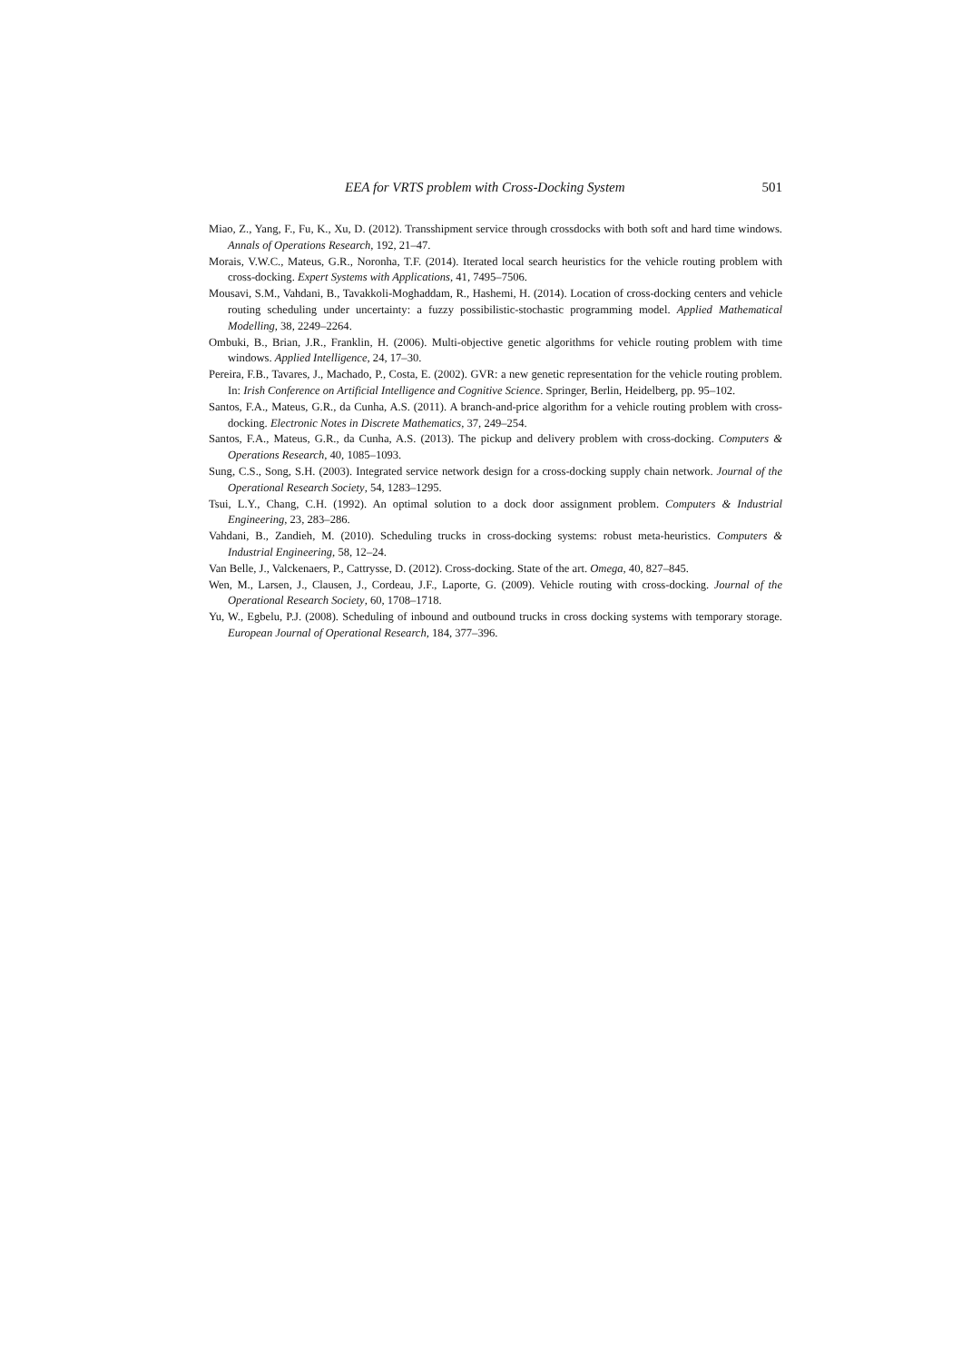EEA for VRTS problem with Cross-Docking System 501
Miao, Z., Yang, F., Fu, K., Xu, D. (2012). Transshipment service through crossdocks with both soft and hard time windows. Annals of Operations Research, 192, 21–47.
Morais, V.W.C., Mateus, G.R., Noronha, T.F. (2014). Iterated local search heuristics for the vehicle routing problem with cross-docking. Expert Systems with Applications, 41, 7495–7506.
Mousavi, S.M., Vahdani, B., Tavakkoli-Moghaddam, R., Hashemi, H. (2014). Location of cross-docking centers and vehicle routing scheduling under uncertainty: a fuzzy possibilistic-stochastic programming model. Applied Mathematical Modelling, 38, 2249–2264.
Ombuki, B., Brian, J.R., Franklin, H. (2006). Multi-objective genetic algorithms for vehicle routing problem with time windows. Applied Intelligence, 24, 17–30.
Pereira, F.B., Tavares, J., Machado, P., Costa, E. (2002). GVR: a new genetic representation for the vehicle routing problem. In: Irish Conference on Artificial Intelligence and Cognitive Science. Springer, Berlin, Heidelberg, pp. 95–102.
Santos, F.A., Mateus, G.R., da Cunha, A.S. (2011). A branch-and-price algorithm for a vehicle routing problem with cross-docking. Electronic Notes in Discrete Mathematics, 37, 249–254.
Santos, F.A., Mateus, G.R., da Cunha, A.S. (2013). The pickup and delivery problem with cross-docking. Computers & Operations Research, 40, 1085–1093.
Sung, C.S., Song, S.H. (2003). Integrated service network design for a cross-docking supply chain network. Journal of the Operational Research Society, 54, 1283–1295.
Tsui, L.Y., Chang, C.H. (1992). An optimal solution to a dock door assignment problem. Computers & Industrial Engineering, 23, 283–286.
Vahdani, B., Zandieh, M. (2010). Scheduling trucks in cross-docking systems: robust meta-heuristics. Computers & Industrial Engineering, 58, 12–24.
Van Belle, J., Valckenaers, P., Cattrysse, D. (2012). Cross-docking. State of the art. Omega, 40, 827–845.
Wen, M., Larsen, J., Clausen, J., Cordeau, J.F., Laporte, G. (2009). Vehicle routing with cross-docking. Journal of the Operational Research Society, 60, 1708–1718.
Yu, W., Egbelu, P.J. (2008). Scheduling of inbound and outbound trucks in cross docking systems with temporary storage. European Journal of Operational Research, 184, 377–396.